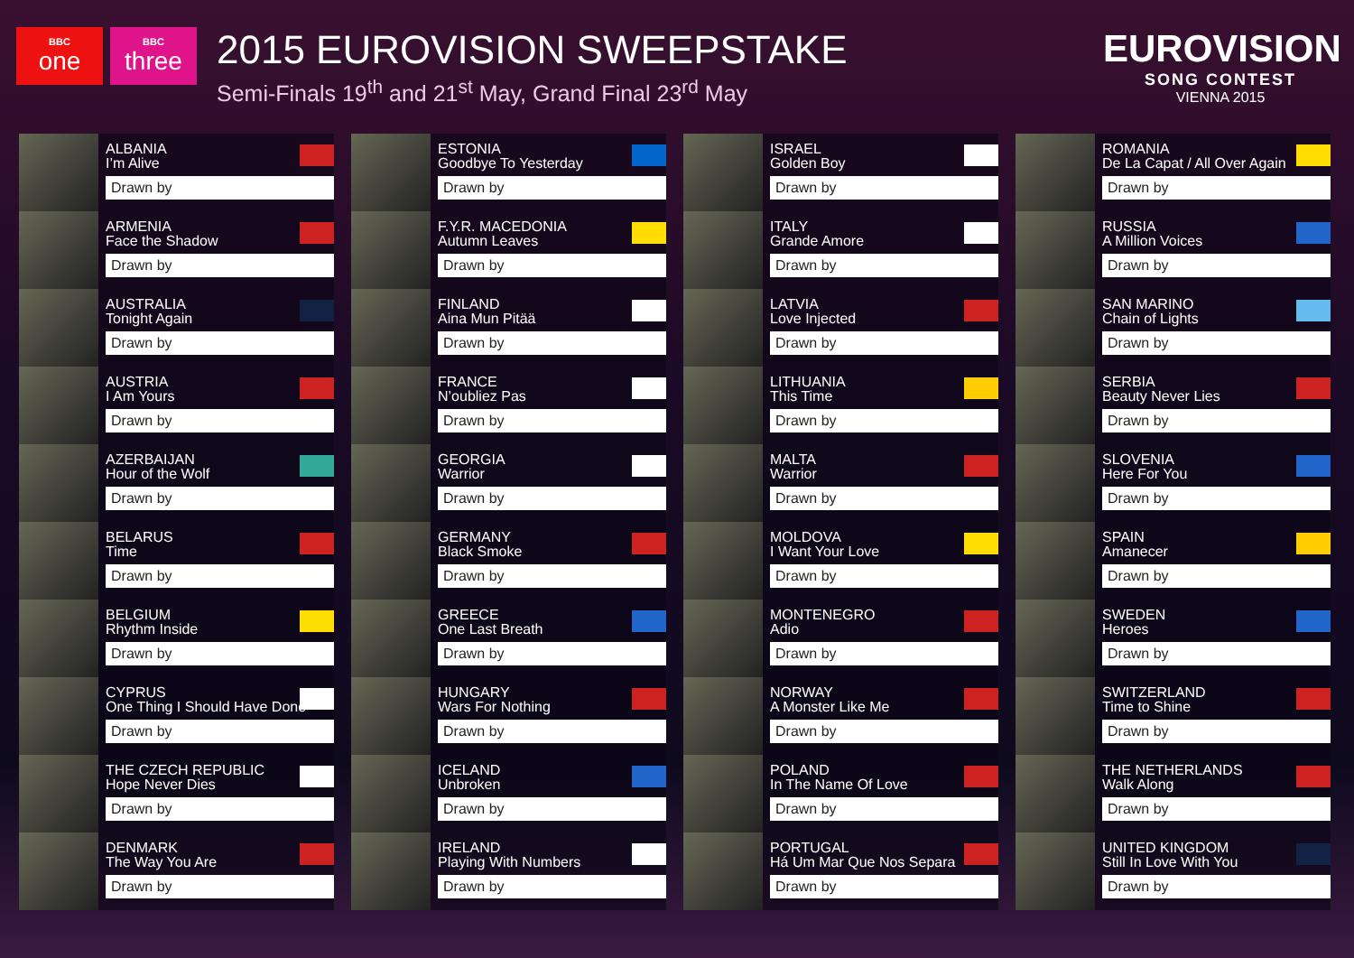BBC
one
BBC
three
2015 EUROVISION SWEEPSTAKE
Semi-Finals 19<sup>th</sup> and 21<sup>st</sup> May, Grand Final 23<sup>rd</sup> May
EUROVISION
SONG CONTEST
VIENNA 2015
ALBANIA
I’m Alive
Drawn by
ARMENIA
Face the Shadow
Drawn by
AUSTRALIA
Tonight Again
Drawn by
AUSTRIA
I Am Yours
Drawn by
AZERBAIJAN
Hour of the Wolf
Drawn by
BELARUS
Time
Drawn by
BELGIUM
Rhythm Inside
Drawn by
CYPRUS
One Thing I Should Have Done
Drawn by
THE CZECH REPUBLIC
Hope Never Dies
Drawn by
DENMARK
The Way You Are
Drawn by
ESTONIA
Goodbye To Yesterday
Drawn by
F.Y.R. MACEDONIA
Autumn Leaves
Drawn by
FINLAND
Aina Mun Pitää
Drawn by
FRANCE
N’oubliez Pas
Drawn by
GEORGIA
Warrior
Drawn by
GERMANY
Black Smoke
Drawn by
GREECE
One Last Breath
Drawn by
HUNGARY
Wars For Nothing
Drawn by
ICELAND
Unbroken
Drawn by
IRELAND
Playing With Numbers
Drawn by
ISRAEL
Golden Boy
Drawn by
ITALY
Grande Amore
Drawn by
LATVIA
Love Injected
Drawn by
LITHUANIA
This Time
Drawn by
MALTA
Warrior
Drawn by
MOLDOVA
I Want Your Love
Drawn by
MONTENEGRO
Adio
Drawn by
NORWAY
A Monster Like Me
Drawn by
POLAND
In The Name Of Love
Drawn by
PORTUGAL
Há Um Mar Que Nos Separa
Drawn by
ROMANIA
De La Capat / All Over Again
Drawn by
RUSSIA
A Million Voices
Drawn by
SAN MARINO
Chain of Lights
Drawn by
SERBIA
Beauty Never Lies
Drawn by
SLOVENIA
Here For You
Drawn by
SPAIN
Amanecer
Drawn by
SWEDEN
Heroes
Drawn by
SWITZERLAND
Time to Shine
Drawn by
THE NETHERLANDS
Walk Along
Drawn by
UNITED KINGDOM
Still In Love With You
Drawn by